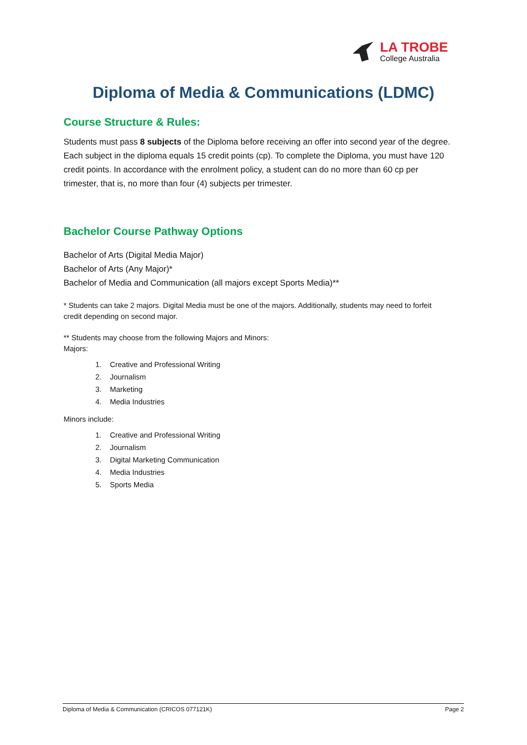LA TROBE
College Australia
Diploma of Media & Communications (LDMC)
Course Structure & Rules:
Students must pass 8 subjects of the Diploma before receiving an offer into second year of the degree. Each subject in the diploma equals 15 credit points (cp). To complete the Diploma, you must have 120 credit points. In accordance with the enrolment policy, a student can do no more than 60 cp per trimester, that is, no more than four (4) subjects per trimester.
Bachelor Course Pathway Options
Bachelor of Arts (Digital Media Major)
Bachelor of Arts (Any Major)*
Bachelor of Media and Communication (all majors except Sports Media)**
* Students can take 2 majors. Digital Media must be one of the majors. Additionally, students may need to forfeit credit depending on second major.
** Students may choose from the following Majors and Minors:
Majors:
1. Creative and Professional Writing
2. Journalism
3. Marketing
4. Media Industries
Minors include:
1. Creative and Professional Writing
2. Journalism
3. Digital Marketing Communication
4. Media Industries
5. Sports Media
Diploma of Media & Communication (CRICOS 077121K) Page 2